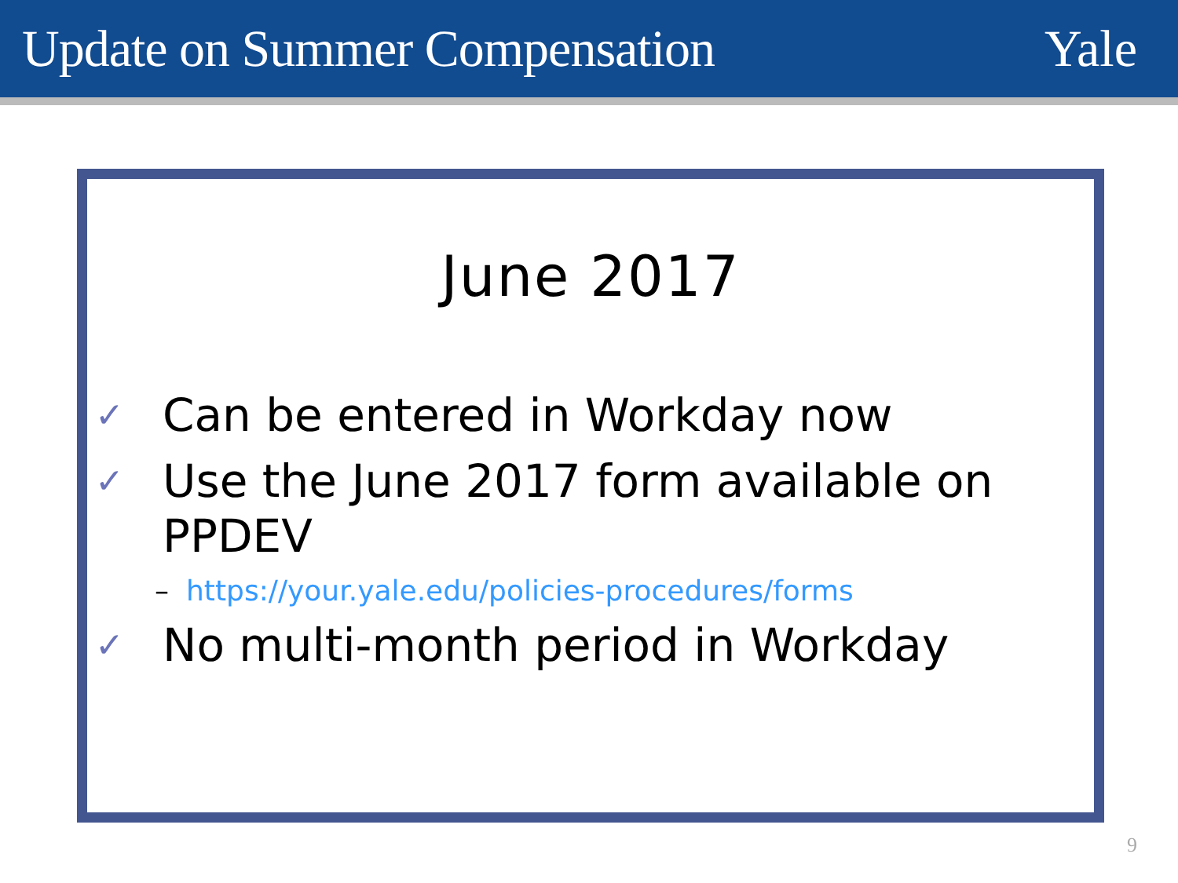Update on Summer Compensation Yale
June 2017
✓ Can be entered in Workday now
✓ Use the June 2017 form available on PPDEV
– https://your.yale.edu/policies-procedures/forms
✓ No multi-month period in Workday
9